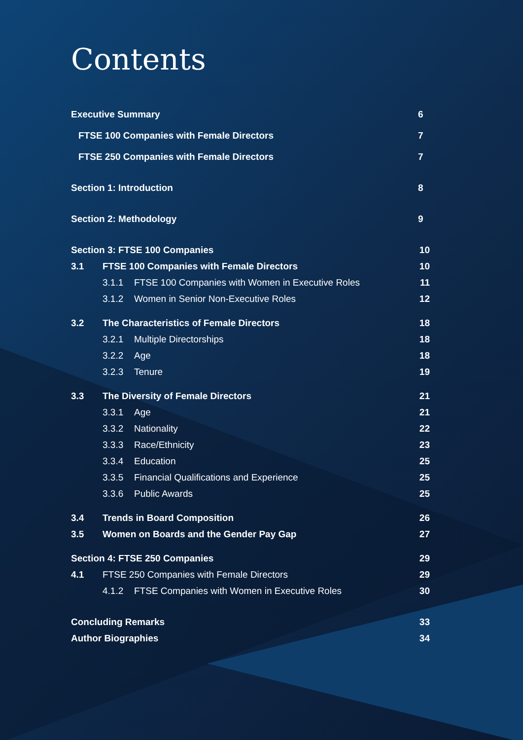Contents
Executive Summary 6
FTSE 100 Companies with Female Directors 7
FTSE 250 Companies with Female Directors 7
Section 1: Introduction 8
Section 2: Methodology 9
Section 3: FTSE 100 Companies 10
3.1 FTSE 100 Companies with Female Directors 10
3.1.1 FTSE 100 Companies with Women in Executive Roles 11
3.1.2 Women in Senior Non-Executive Roles 12
3.2 The Characteristics of Female Directors 18
3.2.1 Multiple Directorships 18
3.2.2 Age 18
3.2.3 Tenure 19
3.3 The Diversity of Female Directors 21
3.3.1 Age 21
3.3.2 Nationality 22
3.3.3 Race/Ethnicity 23
3.3.4 Education 25
3.3.5 Financial Qualifications and Experience 25
3.3.6 Public Awards 25
3.4 Trends in Board Composition 26
3.5 Women on Boards and the Gender Pay Gap 27
Section 4: FTSE 250 Companies 29
4.1 FTSE 250 Companies with Female Directors 29
4.1.2 FTSE Companies with Women in Executive Roles 30
Concluding Remarks 33
Author Biographies 34